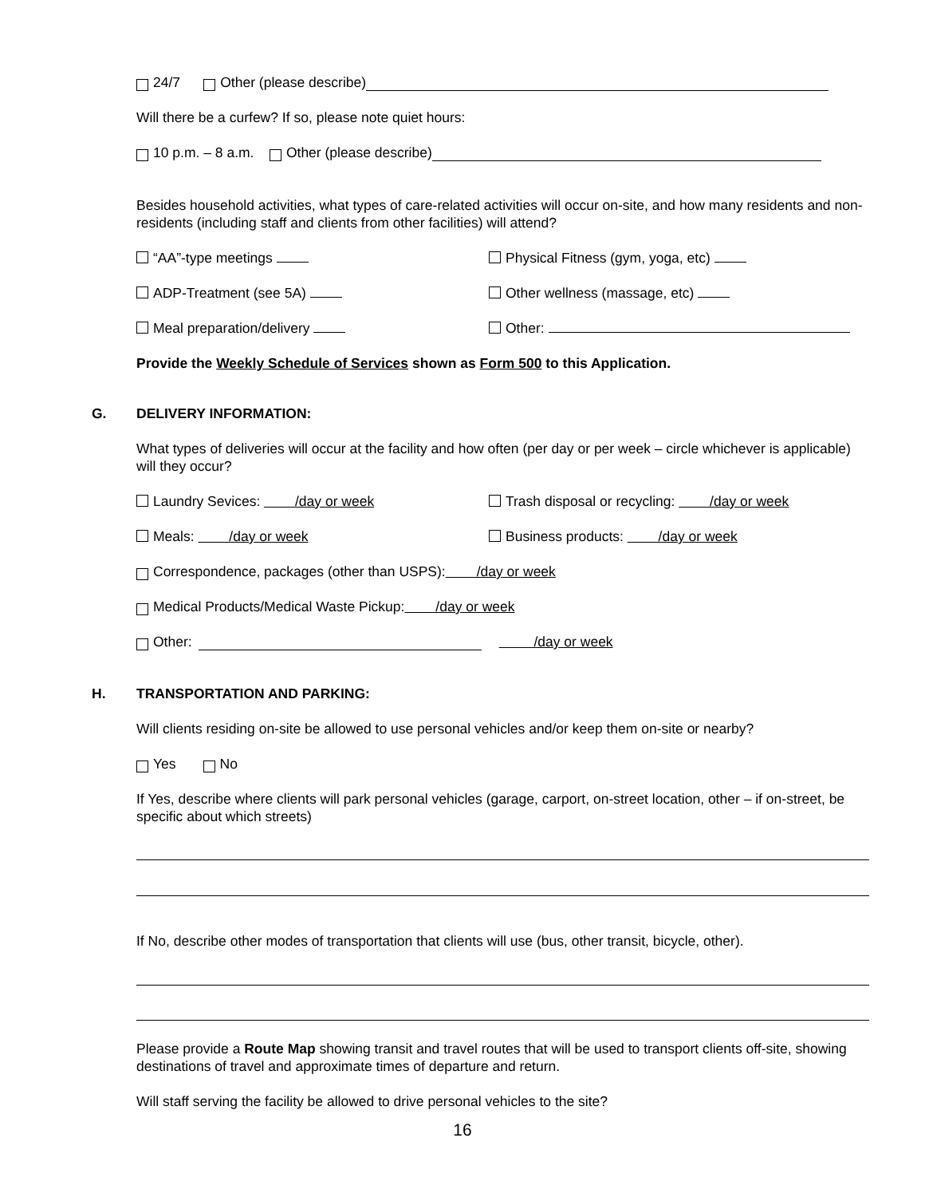24/7 Other (please describe)
Will there be a curfew? If so, please note quiet hours:
10 p.m. – 8 a.m. Other (please describe)
Besides household activities, what types of care-related activities will occur on-site, and how many residents and non-residents (including staff and clients from other facilities) will attend?
“AA”-type meetings Physical Fitness (gym, yoga, etc)
ADP-Treatment (see 5A) Other wellness (massage, etc)
Meal preparation/delivery Other:
Provide the Weekly Schedule of Services shown as Form 500 to this Application.
G. DELIVERY INFORMATION:
What types of deliveries will occur at the facility and how often (per day or per week – circle whichever is applicable) will they occur?
Laundry Sevices: /day or week Trash disposal or recycling: /day or week
Meals: /day or week Business products: /day or week
Correspondence, packages (other than USPS): /day or week
Medical Products/Medical Waste Pickup: /day or week
Other: /day or week
H. TRANSPORTATION AND PARKING:
Will clients residing on-site be allowed to use personal vehicles and/or keep them on-site or nearby?
Yes No
If Yes, describe where clients will park personal vehicles (garage, carport, on-street location, other – if on-street, be specific about which streets)
If No, describe other modes of transportation that clients will use (bus, other transit, bicycle, other).
Please provide a Route Map showing transit and travel routes that will be used to transport clients off-site, showing destinations of travel and approximate times of departure and return.
Will staff serving the facility be allowed to drive personal vehicles to the site?
16